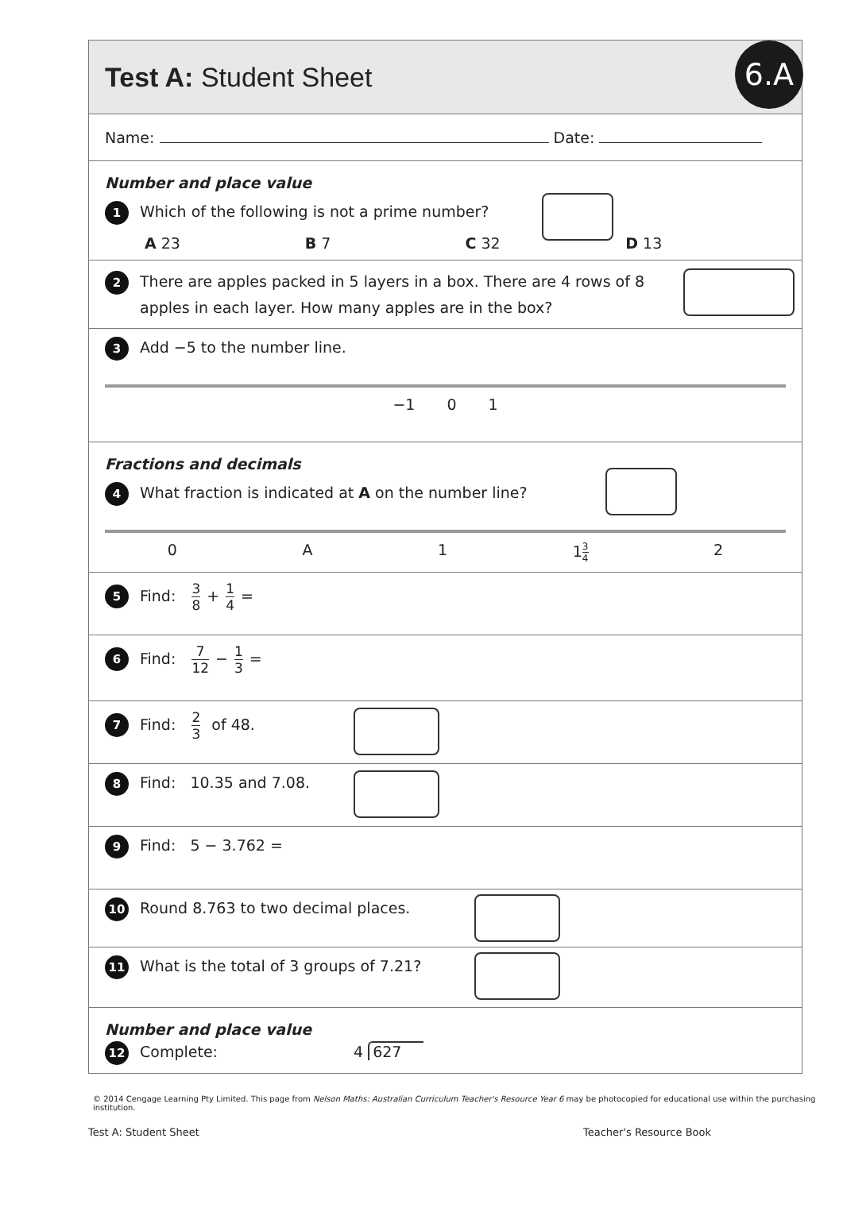Test A: Student Sheet
6.A
Name: Date:
Number and place value
1 Which of the following is not a prime number?
A 23 B 7 C 32 D 13
2 There are apples packed in 5 layers in a box. There are 4 rows of 8 apples in each layer. How many apples are in the box?
3 Add −5 to the number line.
−1 0 1
Fractions and decimals
4 What fraction is indicated at A on the number line?
0 A 1 13 4 2
5 Find: 3 8 + 1 4 =
6 Find: 7 12 − 1 3 =
7 Find: 2 3 of 48.
8 Find: 10.35 and 7.08.
9 Find: 5 − 3.762 =
10 Round 8.763 to two decimal places.
11 What is the total of 3 groups of 7.21?
Number and place value
12 Complete: 4 627
© 2014 Cengage Learning Pty Limited. This page from Nelson Maths: Australian Curriculum Teacher's Resource Year 6 may be photocopied for educational use within the purchasing institution.
Test A: Student Sheet Teacher's Resource Book